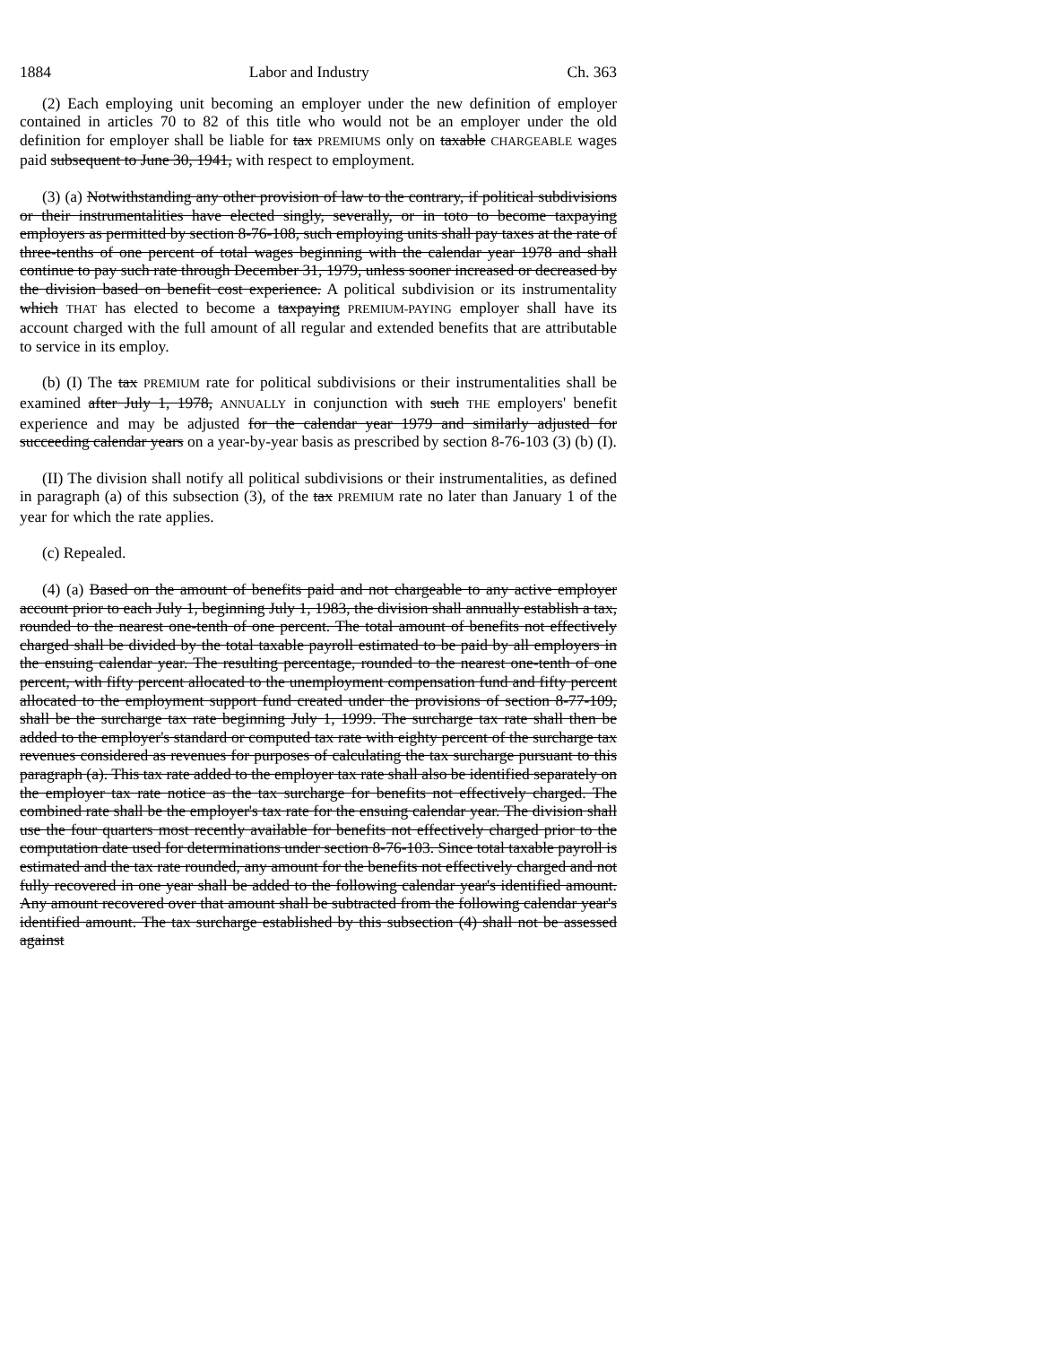1884 Labor and Industry Ch. 363
(2) Each employing unit becoming an employer under the new definition of employer contained in articles 70 to 82 of this title who would not be an employer under the old definition for employer shall be liable for tax PREMIUMS only on taxable CHARGEABLE wages paid subsequent to June 30, 1941, with respect to employment.
(3) (a) Notwithstanding any other provision of law to the contrary, if political subdivisions or their instrumentalities have elected singly, severally, or in toto to become taxpaying employers as permitted by section 8-76-108, such employing units shall pay taxes at the rate of three-tenths of one percent of total wages beginning with the calendar year 1978 and shall continue to pay such rate through December 31, 1979, unless sooner increased or decreased by the division based on benefit cost experience. A political subdivision or its instrumentality which THAT has elected to become a taxpaying PREMIUM-PAYING employer shall have its account charged with the full amount of all regular and extended benefits that are attributable to service in its employ.
(b) (I) The tax PREMIUM rate for political subdivisions or their instrumentalities shall be examined after July 1, 1978, ANNUALLY in conjunction with such THE employers' benefit experience and may be adjusted for the calendar year 1979 and similarly adjusted for succeeding calendar years on a year-by-year basis as prescribed by section 8-76-103 (3) (b) (I).
(II) The division shall notify all political subdivisions or their instrumentalities, as defined in paragraph (a) of this subsection (3), of the tax PREMIUM rate no later than January 1 of the year for which the rate applies.
(c) Repealed.
(4) (a) Based on the amount of benefits paid and not chargeable to any active employer account prior to each July 1, beginning July 1, 1983, the division shall annually establish a tax, rounded to the nearest one-tenth of one percent. The total amount of benefits not effectively charged shall be divided by the total taxable payroll estimated to be paid by all employers in the ensuing calendar year. The resulting percentage, rounded to the nearest one-tenth of one percent, with fifty percent allocated to the unemployment compensation fund and fifty percent allocated to the employment support fund created under the provisions of section 8-77-109, shall be the surcharge tax rate beginning July 1, 1999. The surcharge tax rate shall then be added to the employer's standard or computed tax rate with eighty percent of the surcharge tax revenues considered as revenues for purposes of calculating the tax surcharge pursuant to this paragraph (a). This tax rate added to the employer tax rate shall also be identified separately on the employer tax rate notice as the tax surcharge for benefits not effectively charged. The combined rate shall be the employer's tax rate for the ensuing calendar year. The division shall use the four quarters most recently available for benefits not effectively charged prior to the computation date used for determinations under section 8-76-103. Since total taxable payroll is estimated and the tax rate rounded, any amount for the benefits not effectively charged and not fully recovered in one year shall be added to the following calendar year's identified amount. Any amount recovered over that amount shall be subtracted from the following calendar year's identified amount. The tax surcharge established by this subsection (4) shall not be assessed against